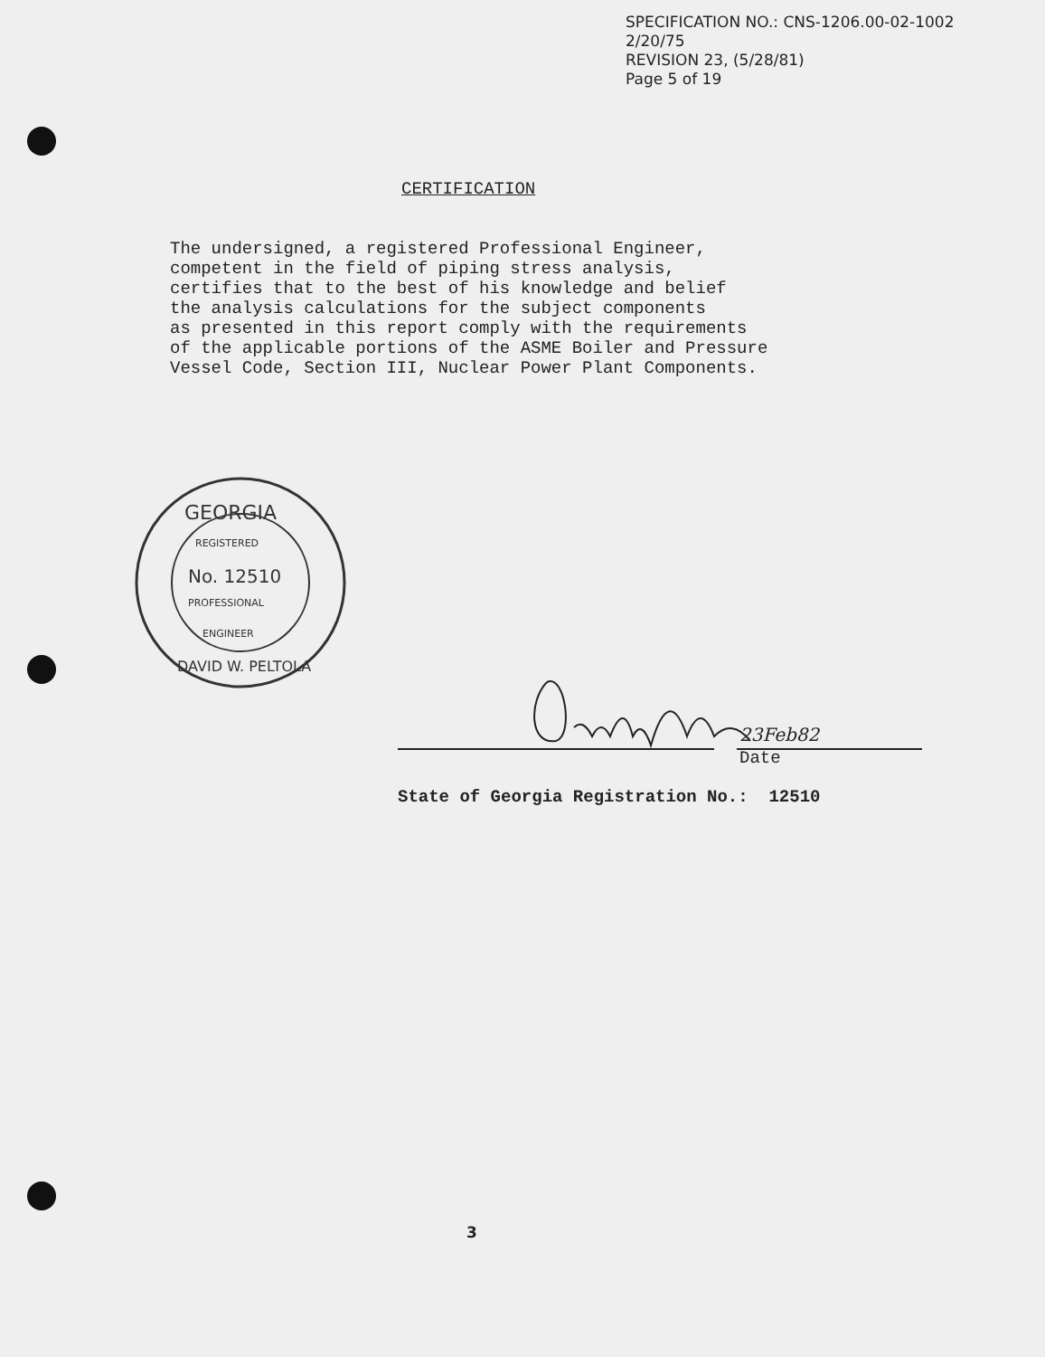SPECIFICATION NO.: CNS-1206.00-02-1002
2/20/75
REVISION 23, (5/28/81)
Page 5 of 19
CERTIFICATION
The undersigned, a registered Professional Engineer,
competent in the field of piping stress analysis,
certifies that to the best of his knowledge and belief
the analysis calculations for the subject components
as presented in this report comply with the requirements
of the applicable portions of the ASME Boiler and Pressure
Vessel Code, Section III, Nuclear Power Plant Components.
GEORGIA
REGISTERED
No. 12510
PROFESSIONAL
ENGINEER
DAVID W. PELTOLA
23Feb82
Date
State of Georgia Registration No.: 12510
3